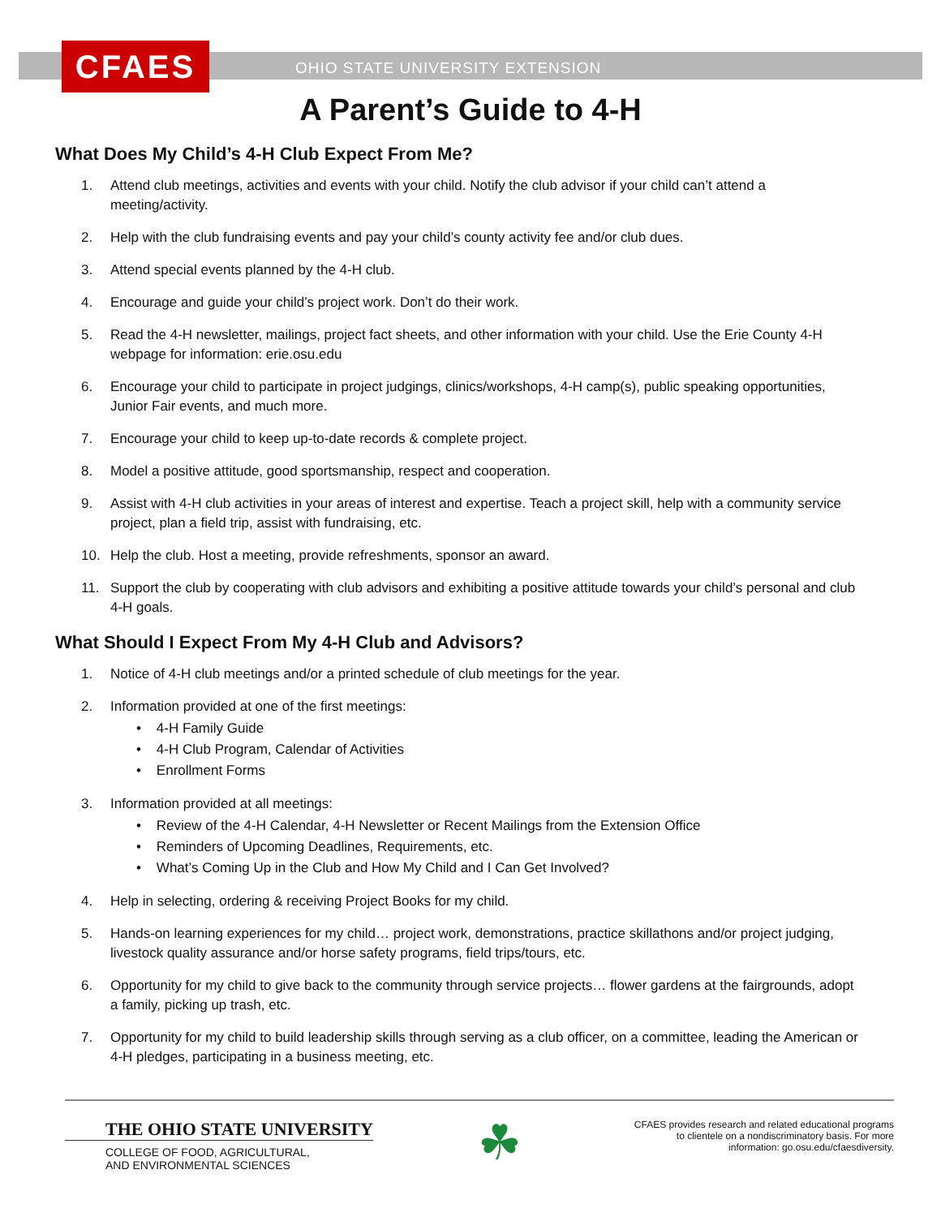CFAES
OHIO STATE UNIVERSITY EXTENSION
A Parent’s Guide to 4-H
What Does My Child’s 4-H Club Expect From Me?
1. Attend club meetings, activities and events with your child. Notify the club advisor if your child can’t attend a meeting/activity.
2. Help with the club fundraising events and pay your child’s county activity fee and/or club dues.
3. Attend special events planned by the 4-H club.
4. Encourage and guide your child’s project work. Don’t do their work.
5. Read the 4-H newsletter, mailings, project fact sheets, and other information with your child. Use the Erie County 4-H webpage for information: erie.osu.edu
6. Encourage your child to participate in project judgings, clinics/workshops, 4-H camp(s), public speaking opportunities, Junior Fair events, and much more.
7. Encourage your child to keep up-to-date records & complete project.
8. Model a positive attitude, good sportsmanship, respect and cooperation.
9. Assist with 4-H club activities in your areas of interest and expertise. Teach a project skill, help with a community service project, plan a field trip, assist with fundraising, etc.
10. Help the club. Host a meeting, provide refreshments, sponsor an award.
11. Support the club by cooperating with club advisors and exhibiting a positive attitude towards your child’s personal and club 4-H goals.
What Should I Expect From My 4-H Club and Advisors?
1. Notice of 4-H club meetings and/or a printed schedule of club meetings for the year.
2. Information provided at one of the first meetings:
• 4-H Family Guide
• 4-H Club Program, Calendar of Activities
• Enrollment Forms
3. Information provided at all meetings:
• Review of the 4-H Calendar, 4-H Newsletter or Recent Mailings from the Extension Office
• Reminders of Upcoming Deadlines, Requirements, etc.
• What’s Coming Up in the Club and How My Child and I Can Get Involved?
4. Help in selecting, ordering & receiving Project Books for my child.
5. Hands-on learning experiences for my child… project work, demonstrations, practice skillathons and/or project judging, livestock quality assurance and/or horse safety programs, field trips/tours, etc.
6. Opportunity for my child to give back to the community through service projects… flower gardens at the fairgrounds, adopt a family, picking up trash, etc.
7. Opportunity for my child to build leadership skills through serving as a club officer, on a committee, leading the American or 4-H pledges, participating in a business meeting, etc.
THE OHIO STATE UNIVERSITY
COLLEGE OF FOOD, AGRICULTURAL,
AND ENVIRONMENTAL SCIENCES
☘
CFAES provides research and related educational programs to clientele on a nondiscriminatory basis. For more information: go.osu.edu/cfaesdiversity.